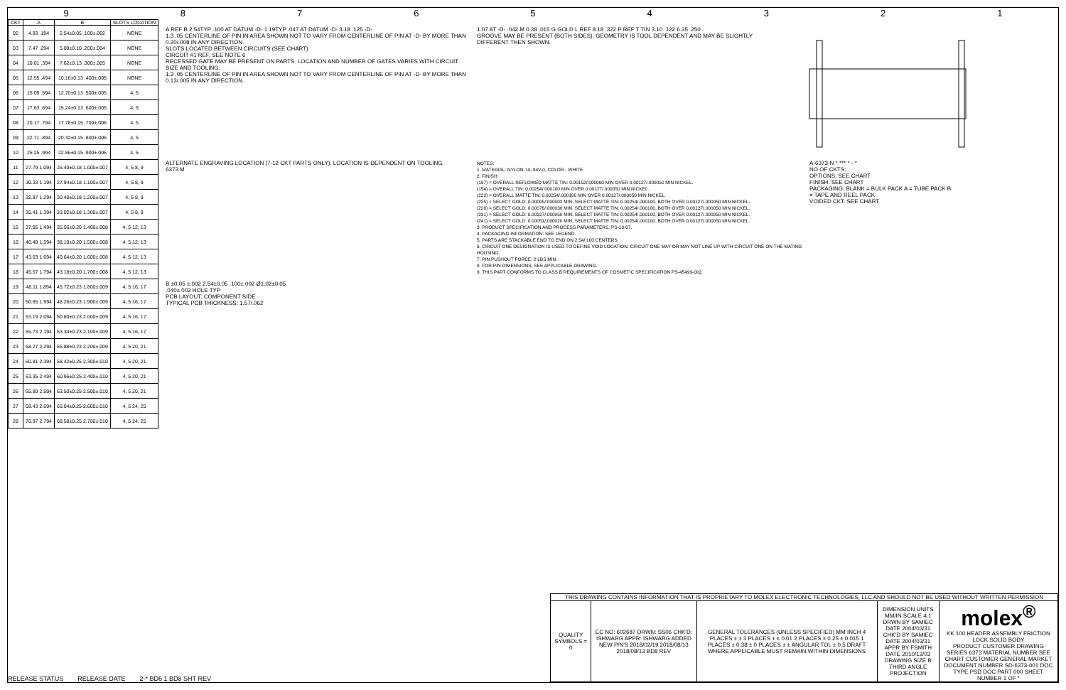987654321
| CKT | A | B | SLOTS LOCATION |
| --- | --- | --- | --- |
| 02 | 4.93 .194 | 2.54±0.05 .100±.002 | NONE |
| 03 | 7.47 .294 | 5.08±0.10 .200±.004 | NONE |
| 04 | 10.01 .394 | 7.62±0.13 .300±.005 | NONE |
| 05 | 12.55 .494 | 10.16±0.13 .400±.005 | NONE |
| 06 | 15.09 .594 | 12.70±0.13 .500±.005 | 4, 5 |
| 07 | 17.63 .694 | 15.24±0.13 .600±.005 | 4, 5 |
| 08 | 20.17 .794 | 17.78±0.15 .700±.006 | 4, 5 |
| 09 | 22.71 .894 | 20.32±0.15 .800±.006 | 4, 5 |
| 10 | 25.25 .994 | 22.86±0.15 .900±.006 | 4, 5 |
| 11 | 27.79 1.094 | 25.40±0.18 1.000±.007 | 4, 5 8, 9 |
| 12 | 30.33 1.194 | 27.94±0.18 1.100±.007 | 4, 5 8, 9 |
| 13 | 32.87 1.294 | 30.48±0.18 1.200±.007 | 4, 5 8, 9 |
| 14 | 35.41 1.394 | 33.02±0.18 1.300±.007 | 4, 5 8, 9 |
| 15 | 37.95 1.494 | 35.56±0.20 1.400±.008 | 4, 5 12, 13 |
| 16 | 40.49 1.594 | 38.10±0.20 1.500±.008 | 4, 5 12, 13 |
| 17 | 43.03 1.694 | 40.64±0.20 1.600±.008 | 4, 5 12, 13 |
| 18 | 45.57 1.794 | 43.18±0.20 1.700±.008 | 4, 5 12, 13 |
| 19 | 48.11 1.894 | 45.72±0.23 1.800±.009 | 4, 5 16, 17 |
| 20 | 50.65 1.994 | 48.26±0.23 1.900±.009 | 4, 5 16, 17 |
| 21 | 53.19 2.094 | 50.80±0.23 2.000±.009 | 4, 5 16, 17 |
| 22 | 55.73 2.194 | 53.34±0.23 2.100±.009 | 4, 5 16, 17 |
| 23 | 58.27 2.294 | 55.88±0.23 2.200±.009 | 4, 5 20, 21 |
| 24 | 60.81 2.394 | 58.42±0.25 2.300±.010 | 4, 5 20, 21 |
| 25 | 63.35 2.494 | 60.96±0.25 2.400±.010 | 4, 5 20, 21 |
| 26 | 65.89 2.594 | 63.50±0.25 2.500±.010 | 4, 5 20, 21 |
| 27 | 68.43 2.694 | 66.04±0.25 2.600±.010 | 4, 5 24, 25 |
| 28 | 70.97 2.794 | 68.58±0.25 2.700±.010 | 4, 5 24, 25 |
A REF B 2.54TYP .100 AT DATUM -D- 1.19TYP .047 AT DATUM -D- 3.18 .125 -D-
1.3 .05 CENTERLINE OF PIN IN AREA SHOWN NOT TO VARY FROM CENTERLINE OF PIN AT -D- BY MORE THAN 0.20/.008 IN ANY DIRECTION.
SLOTS LOCATED BETWEEN CIRCUITS (SEE CHART)
CIRCUIT #1 REF, SEE NOTE 6
RECESSED GATE MAY BE PRESENT ON PARTS. LOCATION AND NUMBER OF GATES VARIES WITH CIRCUIT SIZE AND TOOLING.
1.3 .05 CENTERLINE OF PIN IN AREA SHOWN NOT TO VARY FROM CENTERLINE OF PIN AT -D- BY MORE THAN 0.13/.005 IN ANY DIRECTION.
1.07 AT -D- .042 M 0.38 .015 G GOLD L REF 8.18 .322 P REF T TIN 3.10 .122 6.35 .250
GROOVE MAY BE PRESENT (BOTH SIDES). GEOMETRY IS TOOL DEPENDENT AND MAY BE SLIGHTLY DIFFERENT THEN SHOWN.
ALTERNATE ENGRAVING LOCATION (7-12 CKT PARTS ONLY). LOCATION IS DEPENDENT ON TOOLING.
6373 M
NOTES:
1. MATERIAL: NYLON, UL 94V-0, COLOR - WHITE.
2. FINISH:
(197) = OVERALL REFLOWED MATTE TIN: 0.00152/.000060 MIN OVER 0.00127/.000050 MIN NICKEL.
(154) = OVERALL TIN: 0.00254/.000100 MIN OVER 0.00127/.000050 MIN NICKEL.
(222) = OVERALL MATTE TIN: 0.00254/.000100 MIN OVER 0.00127/.000050 MIN NICKEL.
(225) = SELECT GOLD: 0.00005/.000002 MIN, SELECT MATTE TIN: 0.00254/.000100, BOTH OVER 0.00127/.000050 MIN NICKEL.
(228) = SELECT GOLD: 0.00076/.000030 MIN, SELECT MATTE TIN: 0.00254/.000100, BOTH OVER 0.00127/.000050 MIN NICKEL.
(231) = SELECT GOLD: 0.00127/.000050 MIN, SELECT MATTE TIN: 0.00254/.000100, BOTH OVER 0.00127/.000050 MIN NICKEL.
(241) = SELECT GOLD: 0.00051/.000020 MIN, SELECT MATTE TIN: 0.00254/.000100, BOTH OVER 0.00127/.000050 MIN NICKEL.
3. PRODUCT SPECIFICATION AND PROCESS PARAMETERS: PS-10-07.
4. PACKAGING INFORMATION: SEE LEGEND.
5. PARTS ARE STACKABLE END TO END ON 2.54/.100 CENTERS.
6. CIRCUIT ONE DESIGNATION IS USED TO DEFINE VOID LOCATION. CIRCUIT ONE MAY OR MAY NOT LINE UP WITH CIRCUIT ONE ON THE MATING HOUSING.
7. PIN PUSHOUT FORCE: 2 LBS MIN.
8. FOR PIN DIMENSIONS, SEE APPLICABLE DRAWING.
9. THIS PART CONFORMS TO CLASS B REQUIREMENTS OF COSMETIC SPECIFICATION PS-45499-002.
A-6373-N * *** * - *
NO OF CKTS:
OPTIONS: SEE CHART
FINISH: SEE CHART
PACKAGING: BLANK = BULK PACK A = TUBE PACK B = TAPE AND REEL PACK
VOIDED CKT: SEE CHART
B ±0.05 ±.002 2.54±0.05 .100±.002 Ø1.02±0.05 .040±.002 HOLE TYP
PCB LAYOUT: COMPONENT SIDE
TYPICAL PCB THICKNESS: 1.57/.062
| THIS DRAWING CONTAINS INFORMATION THAT IS PROPRIETARY TO MOLEX ELECTRONIC TECHNOLOGIES, LLC AND SHOULD NOT BE USED WITHOUT WRITTEN PERMISSION | | | | |
| QUALITY SYMBOLS = 0 | EC NO: 602687 DRWN: SS06 CHK'D: ISHWARG APPR: ISHWARG ADDED NEW P/N'S 2018/02/19 2018/08/13 2018/08/13 BD8 REV | GENERAL TOLERANCES (UNLESS SPECIFIED) MM INCH 4 PLACES ± ± 3 PLACES ± ± 0.01 2 PLACES ± 0.25 ± 0.015 1 PLACES ± 0.38 ± 0 PLACES ± ± ANGULAR TOL ± 0.5 DRAFT WHERE APPLICABLE MUST REMAIN WITHIN DIMENSIONS | DIMENSION UNITS MM/IN SCALE 4:1 DRWN BY SAMIEC DATE 2004/03/31 CHK'D BY SAMIEC DATE 2004/03/31 APPR BY FSMITH DATE 2010/12/03 DRAWING SIZE B THIRD ANGLE PROJECTION | molex<sup>®</sup> KK 100 HEADER ASSEMBLY FRICTION LOCK SOLID BODY PRODUCT CUSTOMER DRAWING SERIES 6373 MATERIAL NUMBER SEE CHART CUSTOMER GENERAL MARKET DOCUMENT NUMBER SD-6373-001 DOC TYPE PSD DOC PART 000 SHEET NUMBER 1 OF * |
RELEASE STATUS RELEASE DATE 2-* BD6 1 BD8 SHT REV